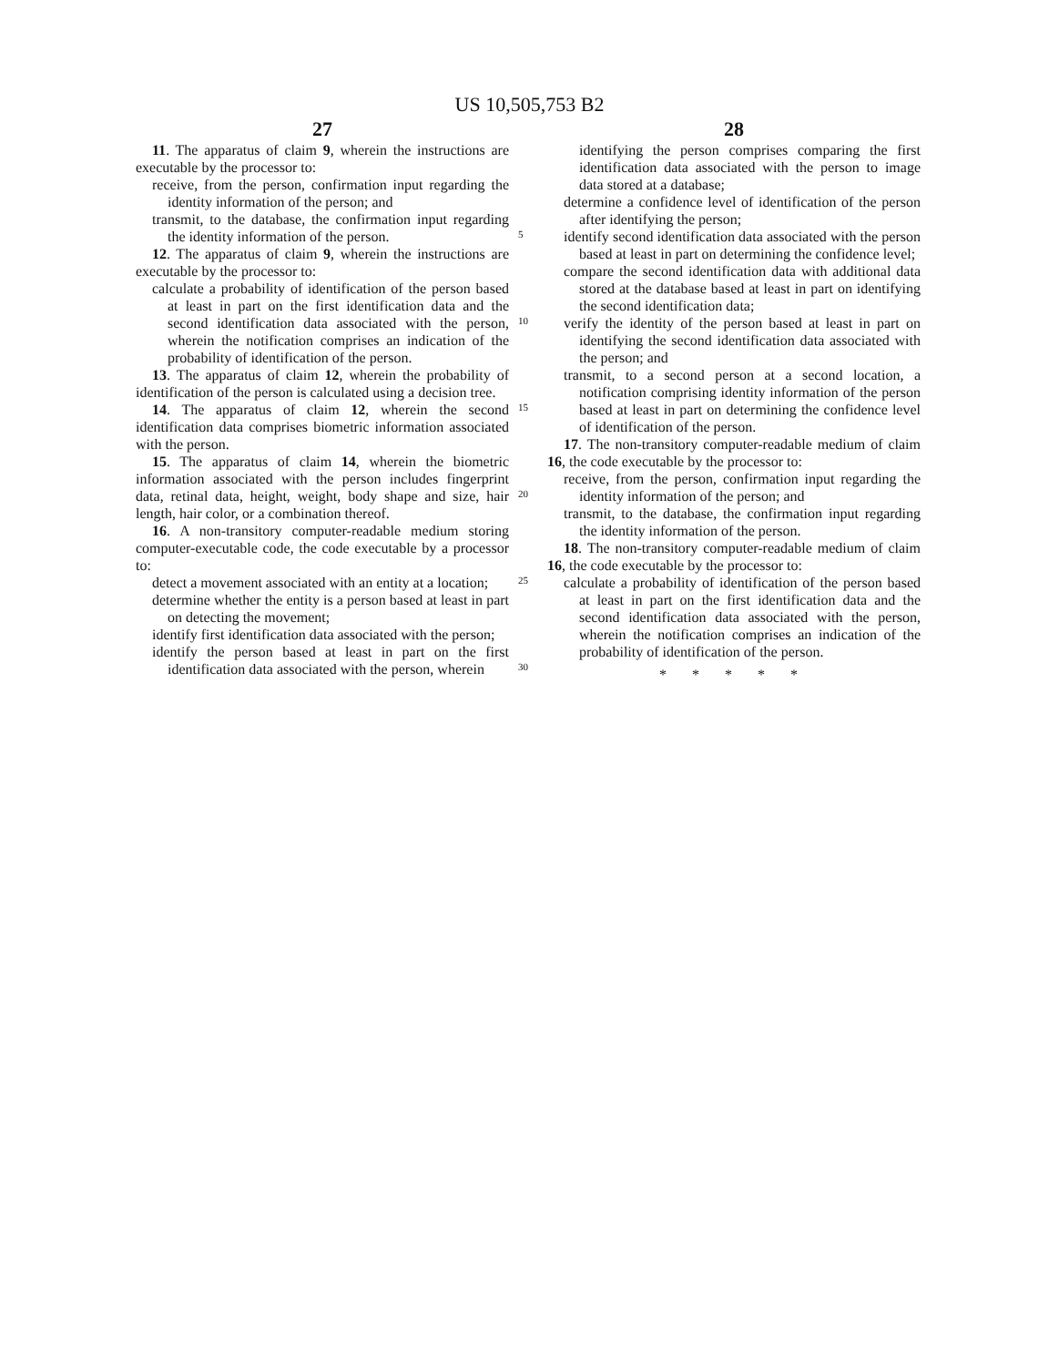US 10,505,753 B2
27
11. The apparatus of claim 9, wherein the instructions are executable by the processor to:
receive, from the person, confirmation input regarding the identity information of the person; and
transmit, to the database, the confirmation input regarding the identity information of the person.
12. The apparatus of claim 9, wherein the instructions are executable by the processor to:
calculate a probability of identification of the person based at least in part on the first identification data and the second identification data associated with the person, wherein the notification comprises an indication of the probability of identification of the person.
13. The apparatus of claim 12, wherein the probability of identification of the person is calculated using a decision tree.
14. The apparatus of claim 12, wherein the second identification data comprises biometric information associated with the person.
15. The apparatus of claim 14, wherein the biometric information associated with the person includes fingerprint data, retinal data, height, weight, body shape and size, hair length, hair color, or a combination thereof.
16. A non-transitory computer-readable medium storing computer-executable code, the code executable by a processor to:
detect a movement associated with an entity at a location;
determine whether the entity is a person based at least in part on detecting the movement;
identify first identification data associated with the person;
identify the person based at least in part on the first identification data associated with the person, wherein
5
10
15
20
25
30
28
identifying the person comprises comparing the first identification data associated with the person to image data stored at a database;
determine a confidence level of identification of the person after identifying the person;
identify second identification data associated with the person based at least in part on determining the confidence level;
compare the second identification data with additional data stored at the database based at least in part on identifying the second identification data;
verify the identity of the person based at least in part on identifying the second identification data associated with the person; and
transmit, to a second person at a second location, a notification comprising identity information of the person based at least in part on determining the confidence level of identification of the person.
17. The non-transitory computer-readable medium of claim 16, the code executable by the processor to:
receive, from the person, confirmation input regarding the identity information of the person; and
transmit, to the database, the confirmation input regarding the identity information of the person.
18. The non-transitory computer-readable medium of claim 16, the code executable by the processor to:
calculate a probability of identification of the person based at least in part on the first identification data and the second identification data associated with the person, wherein the notification comprises an indication of the probability of identification of the person.
* * * * *